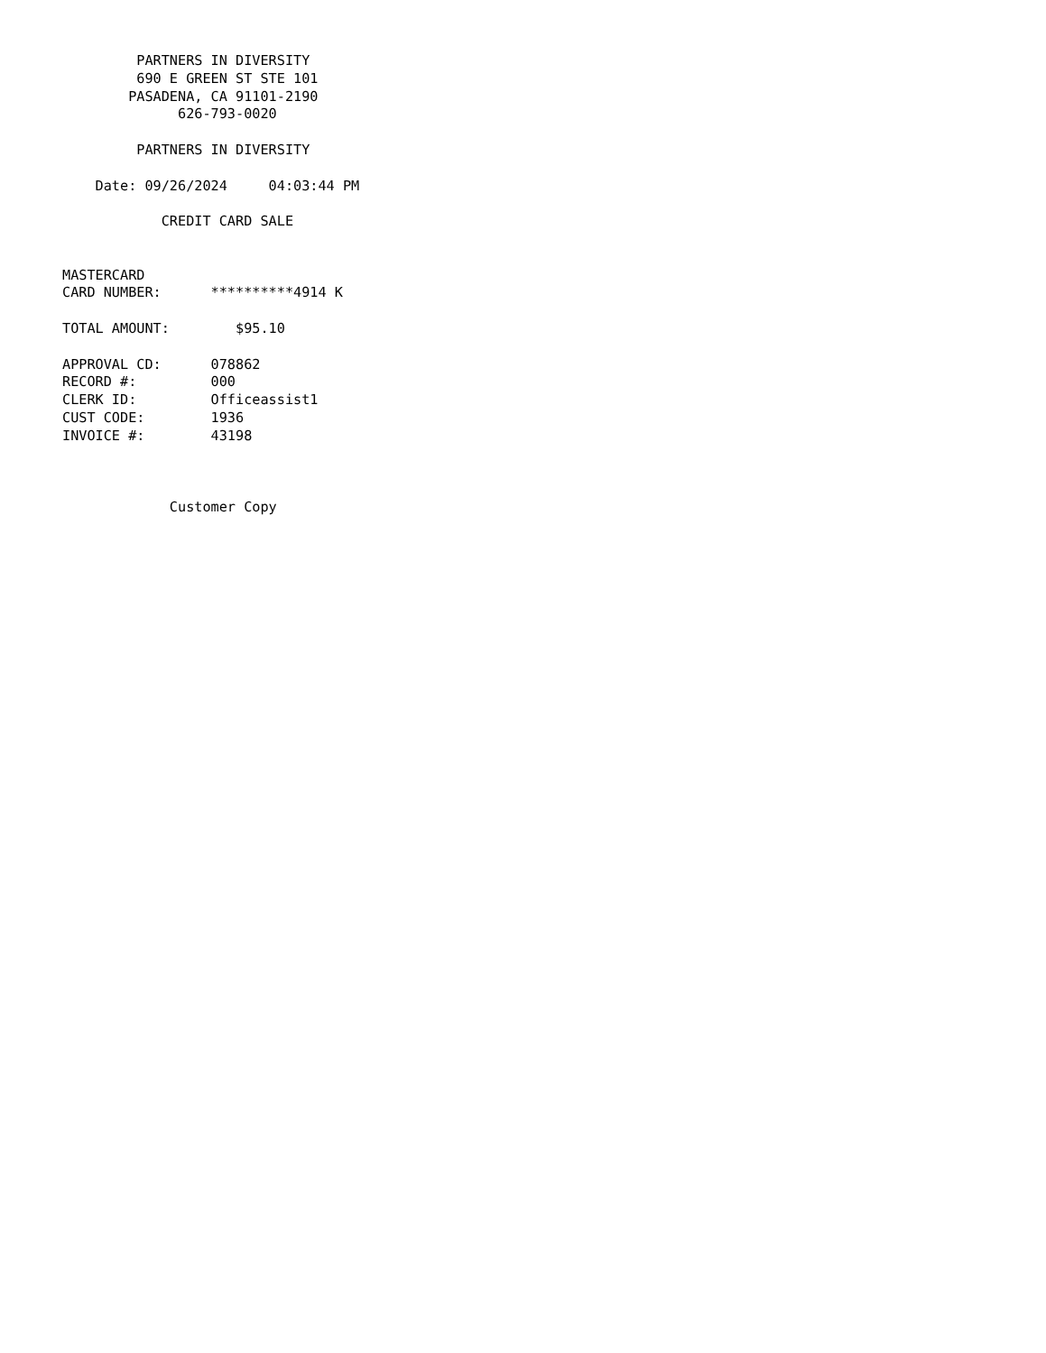PARTNERS IN DIVERSITY
         690 E GREEN ST STE 101
        PASADENA, CA 91101-2190
              626-793-0020

         PARTNERS IN DIVERSITY

    Date: 09/26/2024     04:03:44 PM

            CREDIT CARD SALE


MASTERCARD
CARD NUMBER:      **********4914 K

TOTAL AMOUNT:        $95.10

APPROVAL CD:      078862
RECORD #:         000
CLERK ID:         Officeassist1
CUST CODE:        1936
INVOICE #:        43198



             Customer Copy